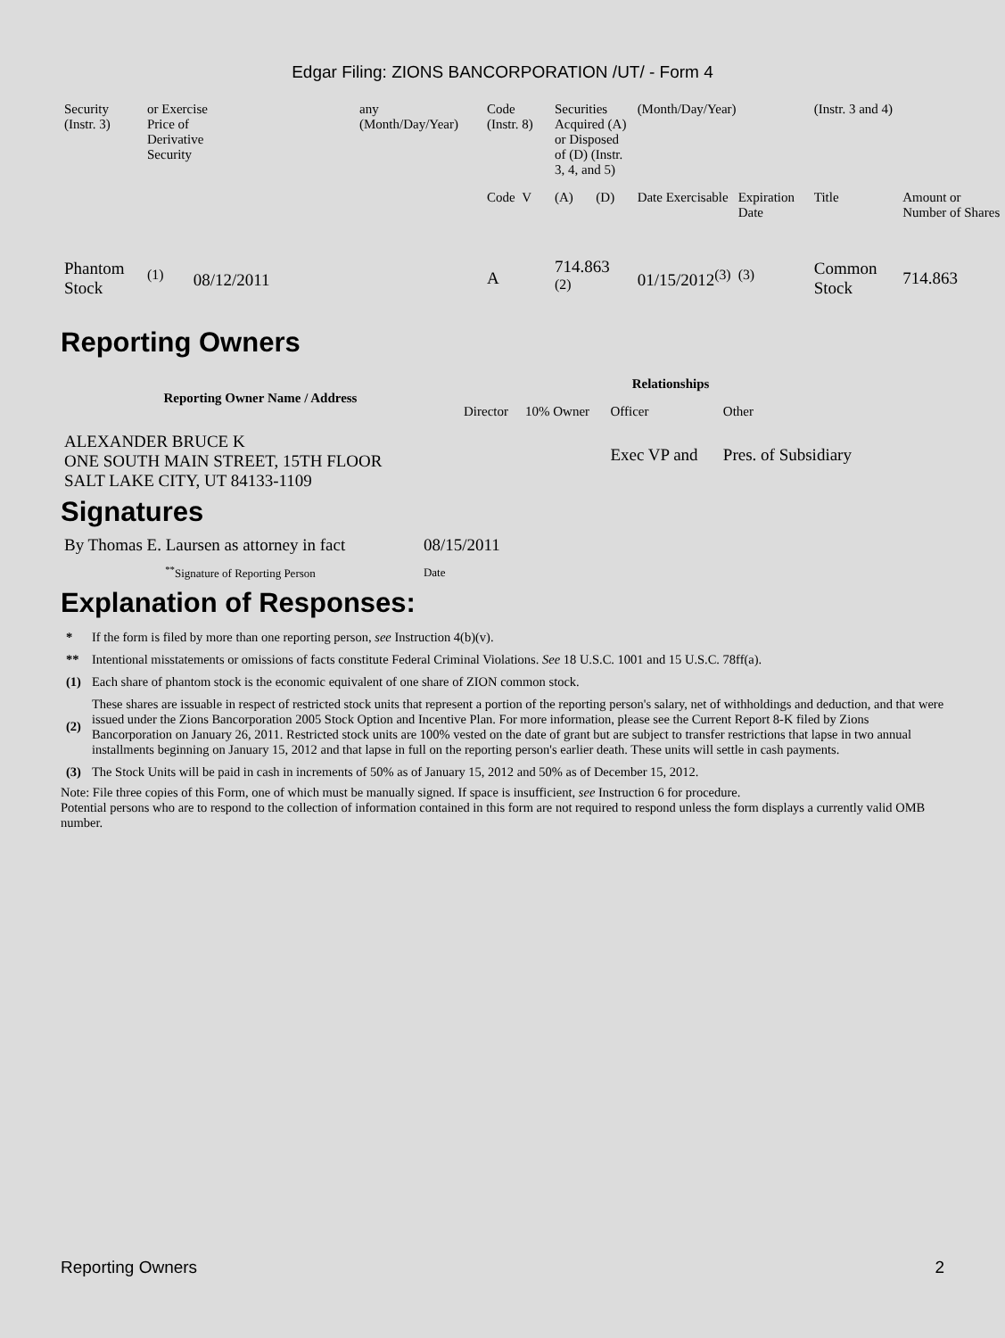Edgar Filing: ZIONS BANCORPORATION /UT/ - Form 4
| Security (Instr. 3) | or Exercise Price of Derivative Security | any (Month/Day/Year) | Code (Instr. 8) | Securities Acquired (A) or Disposed of (D) (Instr. 3, 4, and 5) | | (Month/Day/Year) | | (Instr. 3 and 4) | |
| | | | Code V | (A) | (D) | Date Exercisable | Expiration Date | Title | Amount or Number of Shares |
| Phantom Stock | <sup>(1)</sup> 08/12/2011 | | A | 714.863 <sup>(2)</sup> | | 01/15/2012<sup>(3)</sup> | <sup>(3)</sup> | Common Stock | 714.863 |
Reporting Owners
| Reporting Owner Name / Address | Relationships | | | |
| --- | --- | --- | --- | --- |
| | Director | 10% Owner | Officer | Other |
| ALEXANDER BRUCE K ONE SOUTH MAIN STREET, 15TH FLOOR SALT LAKE CITY, UT 84133-1109 | | | Exec VP and | Pres. of Subsidiary |
Signatures
| By Thomas E. Laursen as attorney in fact | 08/15/2011 |
| <sup>**</sup> Signature of Reporting Person | Date |
Explanation of Responses:
| * | If the form is filed by more than one reporting person, see Instruction 4(b)(v). |
| ** | Intentional misstatements or omissions of facts constitute Federal Criminal Violations. See 18 U.S.C. 1001 and 15 U.S.C. 78ff(a). |
| (1) | Each share of phantom stock is the economic equivalent of one share of ZION common stock. |
| (2) | These shares are issuable in respect of restricted stock units that represent a portion of the reporting person's salary, net of withholdings and deduction, and that were issued under the Zions Bancorporation 2005 Stock Option and Incentive Plan. For more information, please see the Current Report 8-K filed by Zions Bancorporation on January 26, 2011. Restricted stock units are 100% vested on the date of grant but are subject to transfer restrictions that lapse in two annual installments beginning on January 15, 2012 and that lapse in full on the reporting person's earlier death. These units will settle in cash payments. |
| (3) | The Stock Units will be paid in cash in increments of 50% as of January 15, 2012 and 50% as of December 15, 2012. |
Note: File three copies of this Form, one of which must be manually signed. If space is insufficient, see Instruction 6 for procedure.
Potential persons who are to respond to the collection of information contained in this form are not required to respond unless the form displays a currently valid OMB number.
Reporting Owners 2